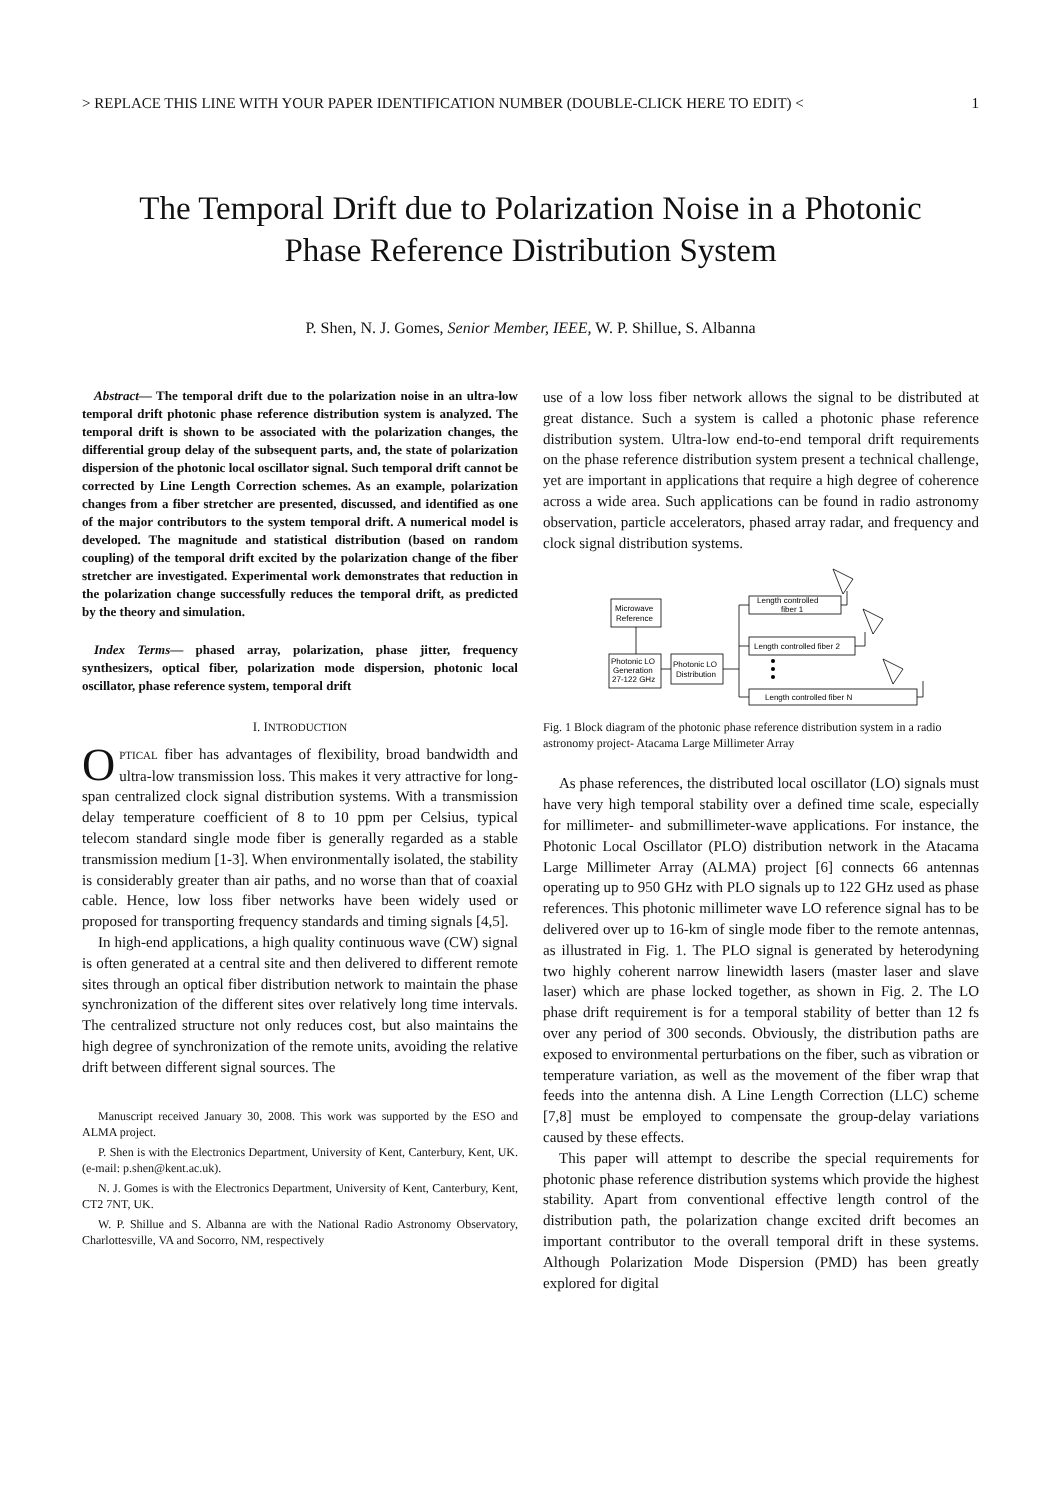> REPLACE THIS LINE WITH YOUR PAPER IDENTIFICATION NUMBER (DOUBLE-CLICK HERE TO EDIT) < 1
The Temporal Drift due to Polarization Noise in a Photonic
Phase Reference Distribution System
P. Shen, N. J. Gomes, Senior Member, IEEE, W. P. Shillue, S. Albanna
Abstract— The temporal drift due to the polarization noise in an ultra-low temporal drift photonic phase reference distribution system is analyzed. The temporal drift is shown to be associated with the polarization changes, the differential group delay of the subsequent parts, and, the state of polarization dispersion of the photonic local oscillator signal. Such temporal drift cannot be corrected by Line Length Correction schemes. As an example, polarization changes from a fiber stretcher are presented, discussed, and identified as one of the major contributors to the system temporal drift. A numerical model is developed. The magnitude and statistical distribution (based on random coupling) of the temporal drift excited by the polarization change of the fiber stretcher are investigated. Experimental work demonstrates that reduction in the polarization change successfully reduces the temporal drift, as predicted by the theory and simulation.
Index Terms— phased array, polarization, phase jitter, frequency synthesizers, optical fiber, polarization mode dispersion, photonic local oscillator, phase reference system, temporal drift
I. INTRODUCTION
OPTICAL fiber has advantages of flexibility, broad bandwidth and ultra-low transmission loss. This makes it very attractive for long-span centralized clock signal distribution systems. With a transmission delay temperature coefficient of 8 to 10 ppm per Celsius, typical telecom standard single mode fiber is generally regarded as a stable transmission medium [1-3]. When environmentally isolated, the stability is considerably greater than air paths, and no worse than that of coaxial cable. Hence, low loss fiber networks have been widely used or proposed for transporting frequency standards and timing signals [4,5].
In high-end applications, a high quality continuous wave (CW) signal is often generated at a central site and then delivered to different remote sites through an optical fiber distribution network to maintain the phase synchronization of the different sites over relatively long time intervals. The centralized structure not only reduces cost, but also maintains the high degree of synchronization of the remote units, avoiding the relative drift between different signal sources. The
Manuscript received January 30, 2008. This work was supported by the ESO and ALMA project.
P. Shen is with the Electronics Department, University of Kent, Canterbury, Kent, UK. (e-mail: p.shen@kent.ac.uk).
N. J. Gomes is with the Electronics Department, University of Kent, Canterbury, Kent, CT2 7NT, UK.
W. P. Shillue and S. Albanna are with the National Radio Astronomy Observatory, Charlottesville, VA and Socorro, NM, respectively
use of a low loss fiber network allows the signal to be distributed at great distance. Such a system is called a photonic phase reference distribution system. Ultra-low end-to-end temporal drift requirements on the phase reference distribution system present a technical challenge, yet are important in applications that require a high degree of coherence across a wide area. Such applications can be found in radio astronomy observation, particle accelerators, phased array radar, and frequency and clock signal distribution systems.
Microwave
Reference
Photonic LO
Generation
27-122 GHz
Photonic LO
Distribution
Length controlled
fiber 1
Length controlled fiber 2
Length controlled fiber N
Fig. 1 Block diagram of the photonic phase reference distribution system in a radio astronomy project- Atacama Large Millimeter Array
As phase references, the distributed local oscillator (LO) signals must have very high temporal stability over a defined time scale, especially for millimeter- and submillimeter-wave applications. For instance, the Photonic Local Oscillator (PLO) distribution network in the Atacama Large Millimeter Array (ALMA) project [6] connects 66 antennas operating up to 950 GHz with PLO signals up to 122 GHz used as phase references. This photonic millimeter wave LO reference signal has to be delivered over up to 16-km of single mode fiber to the remote antennas, as illustrated in Fig. 1. The PLO signal is generated by heterodyning two highly coherent narrow linewidth lasers (master laser and slave laser) which are phase locked together, as shown in Fig. 2. The LO phase drift requirement is for a temporal stability of better than 12 fs over any period of 300 seconds. Obviously, the distribution paths are exposed to environmental perturbations on the fiber, such as vibration or temperature variation, as well as the movement of the fiber wrap that feeds into the antenna dish. A Line Length Correction (LLC) scheme [7,8] must be employed to compensate the group-delay variations caused by these effects.
This paper will attempt to describe the special requirements for photonic phase reference distribution systems which provide the highest stability. Apart from conventional effective length control of the distribution path, the polarization change excited drift becomes an important contributor to the overall temporal drift in these systems. Although Polarization Mode Dispersion (PMD) has been greatly explored for digital